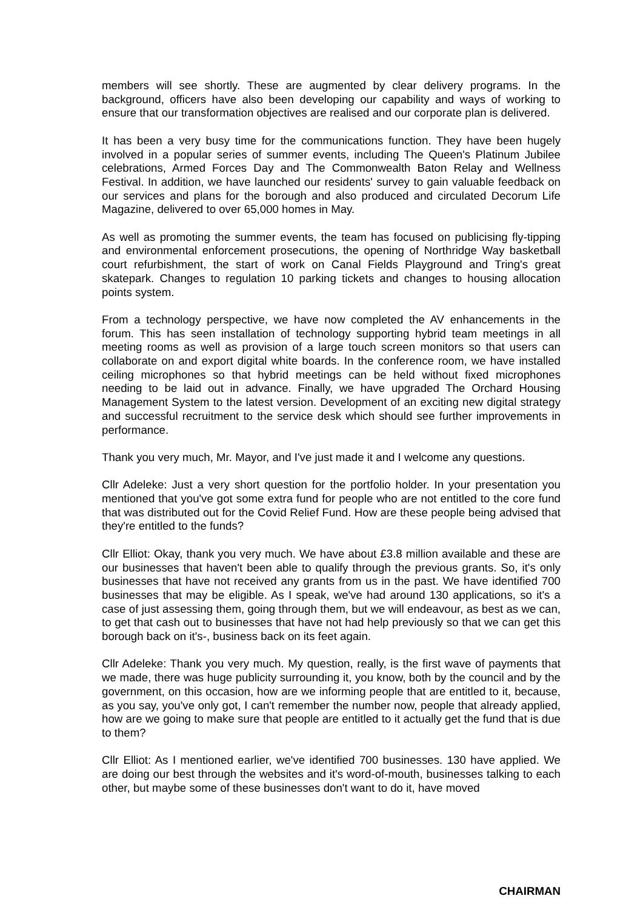members will see shortly. These are augmented by clear delivery programs. In the background, officers have also been developing our capability and ways of working to ensure that our transformation objectives are realised and our corporate plan is delivered.
It has been a very busy time for the communications function. They have been hugely involved in a popular series of summer events, including The Queen's Platinum Jubilee celebrations, Armed Forces Day and The Commonwealth Baton Relay and Wellness Festival. In addition, we have launched our residents' survey to gain valuable feedback on our services and plans for the borough and also produced and circulated Decorum Life Magazine, delivered to over 65,000 homes in May.
As well as promoting the summer events, the team has focused on publicising fly-tipping and environmental enforcement prosecutions, the opening of Northridge Way basketball court refurbishment, the start of work on Canal Fields Playground and Tring's great skatepark. Changes to regulation 10 parking tickets and changes to housing allocation points system.
From a technology perspective, we have now completed the AV enhancements in the forum. This has seen installation of technology supporting hybrid team meetings in all meeting rooms as well as provision of a large touch screen monitors so that users can collaborate on and export digital white boards. In the conference room, we have installed ceiling microphones so that hybrid meetings can be held without fixed microphones needing to be laid out in advance. Finally, we have upgraded The Orchard Housing Management System to the latest version. Development of an exciting new digital strategy and successful recruitment to the service desk which should see further improvements in performance.
Thank you very much, Mr. Mayor, and I've just made it and I welcome any questions.
Cllr Adeleke: Just a very short question for the portfolio holder. In your presentation you mentioned that you've got some extra fund for people who are not entitled to the core fund that was distributed out for the Covid Relief Fund. How are these people being advised that they're entitled to the funds?
Cllr Elliot: Okay, thank you very much. We have about £3.8 million available and these are our businesses that haven't been able to qualify through the previous grants. So, it's only businesses that have not received any grants from us in the past. We have identified 700 businesses that may be eligible. As I speak, we've had around 130 applications, so it's a case of just assessing them, going through them, but we will endeavour, as best as we can, to get that cash out to businesses that have not had help previously so that we can get this borough back on it's-, business back on its feet again.
Cllr Adeleke: Thank you very much. My question, really, is the first wave of payments that we made, there was huge publicity surrounding it, you know, both by the council and by the government, on this occasion, how are we informing people that are entitled to it, because, as you say, you've only got, I can't remember the number now, people that already applied, how are we going to make sure that people are entitled to it actually get the fund that is due to them?
Cllr Elliot: As I mentioned earlier, we've identified 700 businesses. 130 have applied. We are doing our best through the websites and it's word-of-mouth, businesses talking to each other, but maybe some of these businesses don't want to do it, have moved
CHAIRMAN